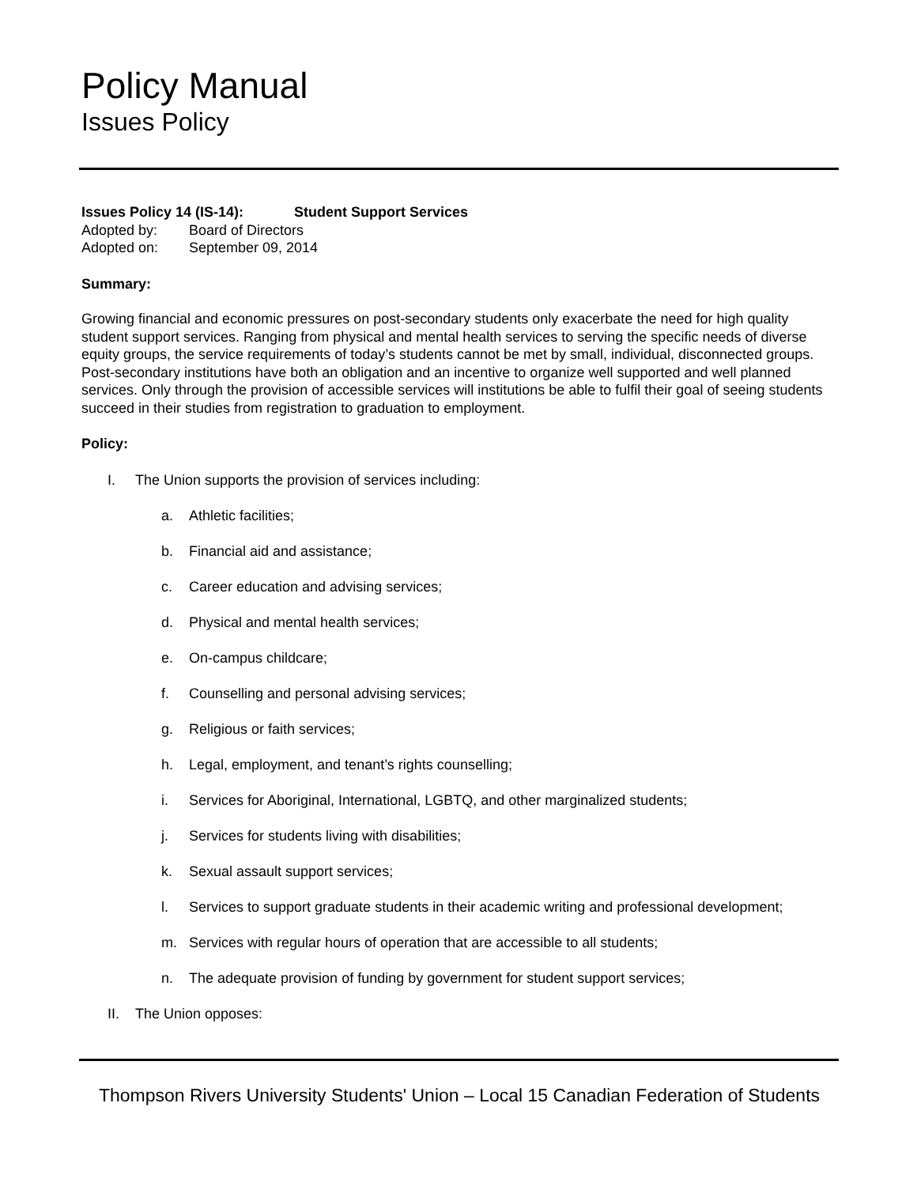Policy Manual
Issues Policy
Issues Policy 14 (IS-14): Student Support Services
Adopted by: Board of Directors
Adopted on: September 09, 2014
Summary:
Growing financial and economic pressures on post-secondary students only exacerbate the need for high quality student support services. Ranging from physical and mental health services to serving the specific needs of diverse equity groups, the service requirements of today’s students cannot be met by small, individual, disconnected groups. Post-secondary institutions have both an obligation and an incentive to organize well supported and well planned services. Only through the provision of accessible services will institutions be able to fulfil their goal of seeing students succeed in their studies from registration to graduation to employment.
Policy:
I. The Union supports the provision of services including:
a. Athletic facilities;
b. Financial aid and assistance;
c. Career education and advising services;
d. Physical and mental health services;
e. On-campus childcare;
f. Counselling and personal advising services;
g. Religious or faith services;
h. Legal, employment, and tenant’s rights counselling;
i. Services for Aboriginal, International, LGBTQ, and other marginalized students;
j. Services for students living with disabilities;
k. Sexual assault support services;
l. Services to support graduate students in their academic writing and professional development;
m. Services with regular hours of operation that are accessible to all students;
n. The adequate provision of funding by government for student support services;
II. The Union opposes:
Thompson Rivers University Students' Union – Local 15 Canadian Federation of Students